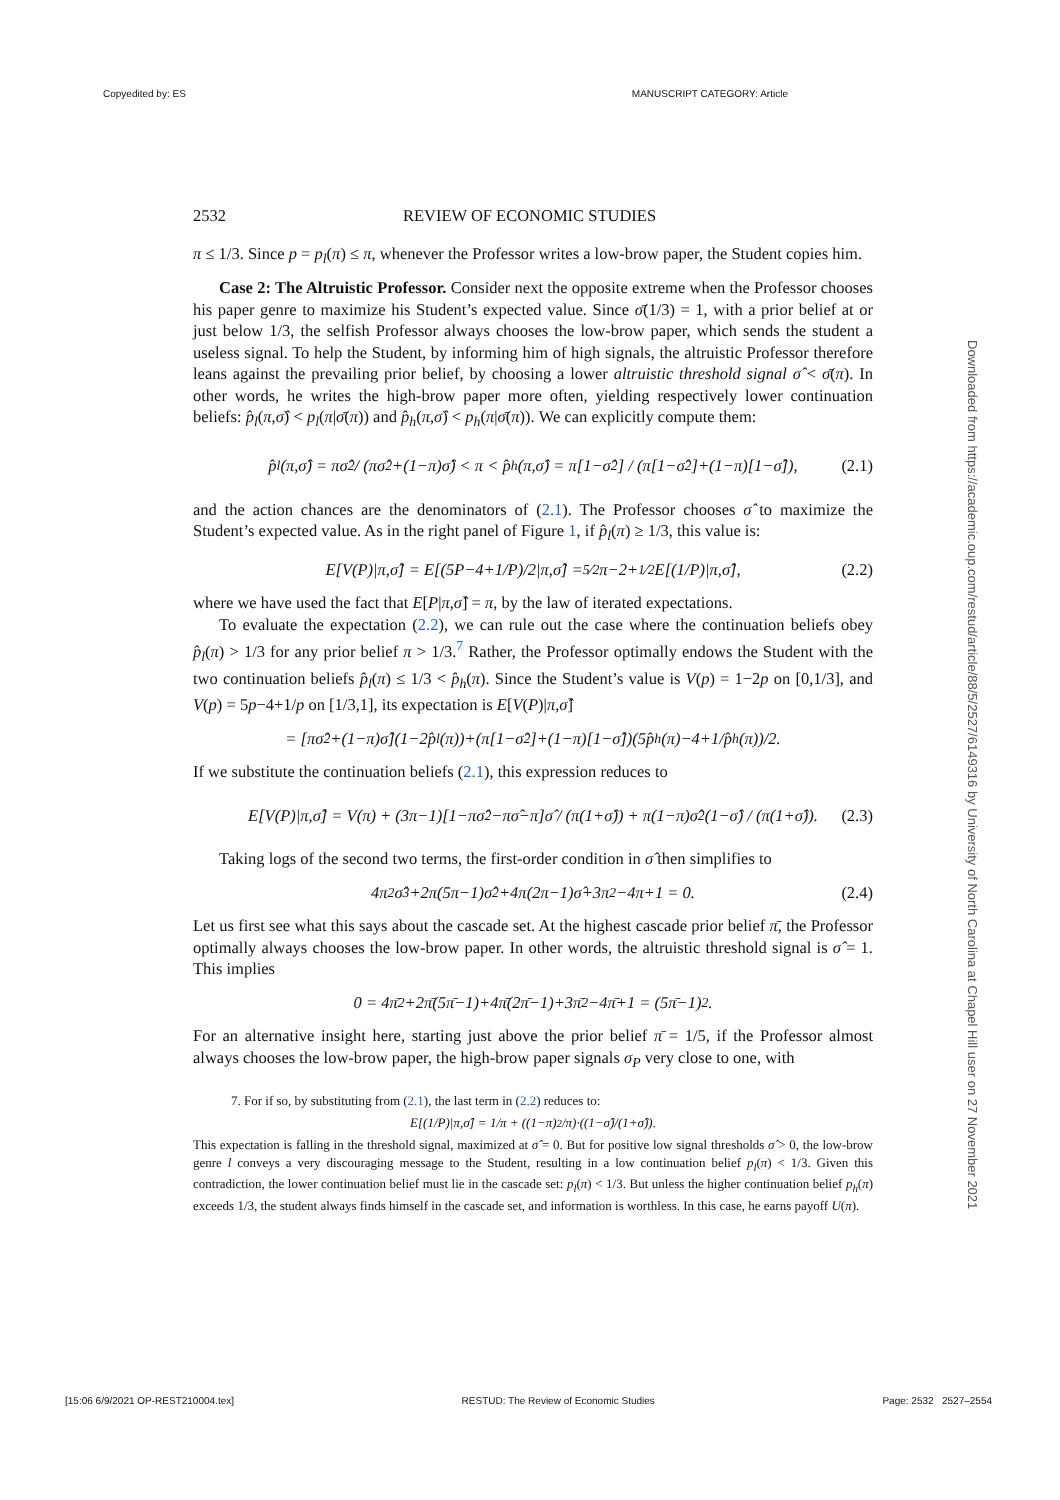Copyedited by: ES MANUSCRIPT CATEGORY: Article
2532 REVIEW OF ECONOMIC STUDIES
π ≤ 1/3. Since p = p<sub>l</sub>(π) ≤ π, whenever the Professor writes a low-brow paper, the Student copies him.
Case 2: The Altruistic Professor. Consider next the opposite extreme when the Professor chooses his paper genre to maximize his Student’s expected value. Since σ̄(1/3) = 1, with a prior belief at or just below 1/3, the selfish Professor always chooses the low-brow paper, which sends the student a useless signal. To help the Student, by informing him of high signals, the altruistic Professor therefore leans against the prevailing prior belief, by choosing a lower altruistic threshold signal σ̂ < σ̄(π). In other words, he writes the high-brow paper more often, yielding respectively lower continuation beliefs: p̂<sub>l</sub>(π,σ̂) < p<sub>l</sub>(π|σ̄(π)) and p̂<sub>h</sub>(π,σ̂) < p<sub>h</sub>(π|σ̄(π)). We can explicitly compute them:
p̂<sub>l</sub>(π,σ̂) = πσ̂<sup>2</sup> / (πσ̂<sup>2</sup>+(1−π)σ̂) < π < p̂<sub>h</sub>(π,σ̂) = π[1−σ̂<sup>2</sup>] / (π[1−σ̂<sup>2</sup>]+(1−π)[1−σ̂]), (2.1)
and the action chances are the denominators of (2.1). The Professor chooses σ̂ to maximize the Student’s expected value. As in the right panel of Figure 1, if p̂<sub>l</sub>(π) ≥ 1/3, this value is:
E[V(P)|π,σ̂] = E[(5P−4+1/P)/2|π,σ̂] = 5⁄2π−2+1⁄2E[(1/P)|π,σ̂], (2.2)
where we have used the fact that E[P|π,σ̂] = π, by the law of iterated expectations.
To evaluate the expectation (2.2), we can rule out the case where the continuation beliefs obey p̂<sub>l</sub>(π) > 1/3 for any prior belief π > 1/3.<sup>7</sup> Rather, the Professor optimally endows the Student with the two continuation beliefs p̂<sub>l</sub>(π) ≤ 1/3 < p̂<sub>h</sub>(π). Since the Student’s value is V(p) = 1−2p on [0,1/3], and V(p) = 5p−4+1/p on [1/3,1], its expectation is E[V(P)|π,σ̂]
= [πσ̂<sup>2</sup>+(1−π)σ̂](1−2p̂<sub>l</sub>(π))+(π[1−σ̂<sup>2</sup>]+(1−π)[1−σ̂])(5p̂<sub>h</sub>(π)−4+1/p̂<sub>h</sub>(π))/2.
If we substitute the continuation beliefs (2.1), this expression reduces to
E[V(P)|π,σ̂] = V(π) + (3π−1)[1−πσ̂<sup>2</sup>−πσ̂−π]σ̂ / (π(1+σ̂)) + π(1−π)σ̂<sup>2</sup>(1−σ̂) / (π(1+σ̂)). (2.3)
Taking logs of the second two terms, the first-order condition in σ̂ then simplifies to
4π<sup>2</sup>σ̂<sup>3</sup>+2π(5π−1)σ̂<sup>2</sup>+4π(2π−1)σ̂+3π<sup>2</sup>−4π+1 = 0. (2.4)
Let us first see what this says about the cascade set. At the highest cascade prior belief π̄, the Professor optimally always chooses the low-brow paper. In other words, the altruistic threshold signal is σ̂ = 1. This implies
0 = 4π̄<sup>2</sup>+2π̄(5π̄−1)+4π̄(2π̄−1)+3π̄<sup>2</sup>−4π̄+1 = (5π̄−1)<sup>2</sup>.
For an alternative insight here, starting just above the prior belief π̄ = 1/5, if the Professor almost always chooses the low-brow paper, the high-brow paper signals σ<sub>P</sub> very close to one, with
7. For if so, by substituting from (2.1), the last term in (2.2) reduces to:
E[(1/P)|π,σ̂] = 1/π + ((1−π)<sup>2</sup>/π)·((1−σ̂)/(1+σ̂)).
This expectation is falling in the threshold signal, maximized at σ̂ = 0. But for positive low signal thresholds σ̂ > 0, the low-brow genre l conveys a very discouraging message to the Student, resulting in a low continuation belief p<sub>l</sub>(π) < 1/3. Given this contradiction, the lower continuation belief must lie in the cascade set: p<sub>l</sub>(π) < 1/3. But unless the higher continuation belief p<sub>h</sub>(π) exceeds 1/3, the student always finds himself in the cascade set, and information is worthless. In this case, he earns payoff U(π).
Downloaded from https://academic.oup.com/restud/article/88/5/2527/6149316 by University of North Carolina at Chapel Hill user on 27 November 2021
[15:06 6/9/2021 OP-REST210004.tex] RESTUD: The Review of Economic Studies Page: 2532 2527–2554